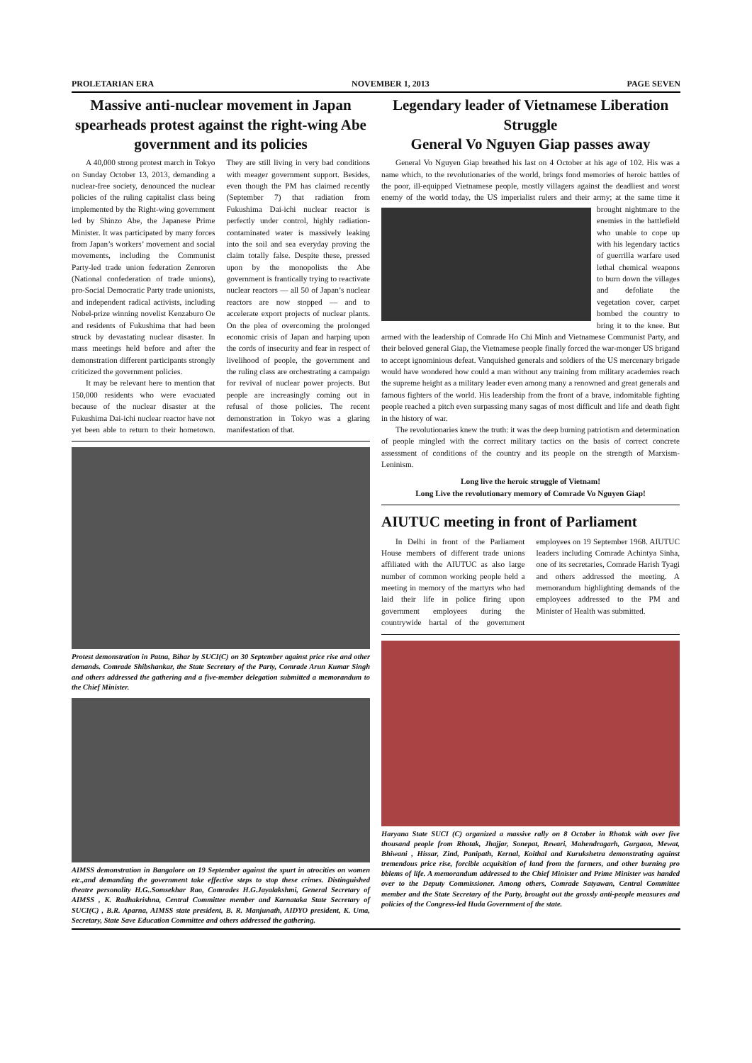PROLETARIAN ERA NOVEMBER 1, 2013 PAGE SEVEN
Massive anti-nuclear movement in Japan spearheads protest against the right-wing Abe government and its policies
A 40,000 strong protest march in Tokyo on Sunday October 13, 2013, demanding a nuclear-free society, denounced the nuclear policies of the ruling capitalist class being implemented by the Right-wing government led by Shinzo Abe, the Japanese Prime Minister. It was participated by many forces from Japan’s workers’ movement and social movements, including the Communist Party-led trade union federation Zenroren (National confederation of trade unions), pro-Social Democratic Party trade unionists, and independent radical activists, including Nobel-prize winning novelist Kenzaburo Oe and residents of Fukushima that had been struck by devastating nuclear disaster. In mass meetings held before and after the demonstration different participants strongly criticized the government policies.
It may be relevant here to mention that 150,000 residents who were evacuated because of the nuclear disaster at the Fukushima Dai-ichi nuclear reactor have not yet been able to return to their hometown. They are still living in very bad conditions with meager government support. Besides, even though the PM has claimed recently (September 7) that radiation from Fukushima Dai-ichi nuclear reactor is perfectly under control, highly radiation-contaminated water is massively leaking into the soil and sea everyday proving the claim totally false. Despite these, pressed upon by the monopolists the Abe government is frantically trying to reactivate nuclear reactors — all 50 of Japan’s nuclear reactors are now stopped — and to accelerate export projects of nuclear plants. On the plea of overcoming the prolonged economic crisis of Japan and harping upon the cords of insecurity and fear in respect of livelihood of people, the government and the ruling class are orchestrating a campaign for revival of nuclear power projects. But people are increasingly coming out in refusal of those policies. The recent demonstration in Tokyo was a glaring manifestation of that.
Protest demonstration in Patna, Bihar by SUCI(C) on 30 September against price rise and other demands. Comrade Shibshankar, the State Secretary of the Party, Comrade Arun Kumar Singh and others addressed the gathering and a five-member delegation submitted a memorandum to the Chief Minister.
AIMSS demonstration in Bangalore on 19 September against the spurt in atrocities on women etc.,and demanding the government take effective steps to stop these crimes. Distinguished theatre personality H.G..Somsekhar Rao, Comrades H.G.Jayalakshmi, General Secretary of AIMSS , K. Radhakrishna, Central Committee member and Karnataka State Secretary of SUCI(C) , B.R. Aparna, AIMSS state president, B. R. Manjunath, AIDYO president, K. Uma, Secretary, State Save Education Committee and others addressed the gathering.
Legendary leader of Vietnamese Liberation Struggle
General Vo Nguyen Giap passes away
General Vo Nguyen Giap breathed his last on 4 October at his age of 102. His was a name which, to the revolutionaries of the world, brings fond memories of heroic battles of the poor, ill-equipped Vietnamese people, mostly villagers against the deadliest and worst enemy of the world today, the US imperialist rulers and their army; at the same time it brought nightmare to the enemies in the battlefield who unable to cope up with his legendary tactics of guerrilla warfare used lethal chemical weapons to burn down the villages and defoliate the vegetation cover, carpet bombed the country to bring it to the knee. But armed with the leadership of Comrade Ho Chi Minh and Vietnamese Communist Party, and their beloved general Giap, the Vietnamese people finally forced the war-monger US brigand to accept ignominious defeat. Vanquished generals and soldiers of the US mercenary brigade would have wondered how could a man without any training from military academies reach the supreme height as a military leader even among many a renowned and great generals and famous fighters of the world. His leadership from the front of a brave, indomitable fighting people reached a pitch even surpassing many sagas of most difficult and life and death fight in the history of war.
The revolutionaries knew the truth: it was the deep burning patriotism and determination of people mingled with the correct military tactics on the basis of correct concrete assessment of conditions of the country and its people on the strength of Marxism- Leninism.
Long live the heroic struggle of Vietnam!
Long Live the revolutionary memory of Comrade Vo Nguyen Giap!
AIUTUC meeting in front of Parliament
In Delhi in front of the Parliament House members of different trade unions affiliated with the AIUTUC as also large number of common working people held a meeting in memory of the martyrs who had laid their life in police firing upon government employees during the countrywide hartal of the government employees on 19 September 1968. AIUTUC leaders including Comrade Achintya Sinha, one of its secretaries, Comrade Harish Tyagi and others addressed the meeting. A memorandum highlighting demands of the employees addressed to the PM and Minister of Health was submitted.
Haryana State SUCI (C) organized a massive rally on 8 October in Rhotak with over five thousand people from Rhotak, Jhajjar, Sonepat, Rewari, Mahendragarh, Gurgaon, Mewat, Bhiwani , Hissar, Zind, Panipath, Kernal, Koithal and Kurukshetra demonstrating against tremendous price rise, forcible acquisition of land from the farmers, and other burning pro bblems of life. A memorandum addressed to the Chief Minister and Prime Minister was handed over to the Deputy Commissioner. Among others, Comrade Satyawan, Central Committee member and the State Secretary of the Party, brought out the grossly anti-people measures and policies of the Congress-led Huda Government of the state.